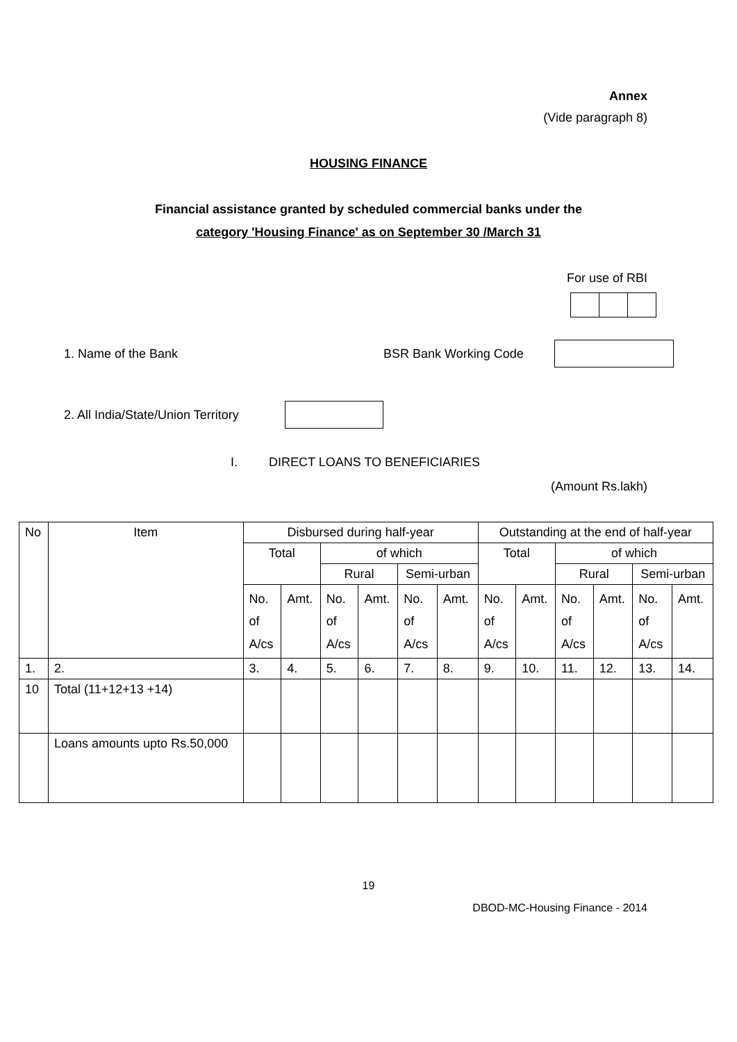Annex
(Vide paragraph 8)
HOUSING FINANCE
Financial assistance granted by scheduled commercial banks under the
category 'Housing Finance' as on September 30 /March 31
For use of RBI
1. Name of the Bank BSR Bank Working Code
2. All India/State/Union Territory
I. DIRECT LOANS TO BENEFICIARIES
(Amount Rs.lakh)
| No | Item | Disbursed during half-year | | | | | | Outstanding at the end of half-year | | | | | |
| --- | --- | --- | --- | --- | --- | --- | --- | --- | --- | --- | --- | --- | --- |
| | | Total | | of which | | | | Total | | of which | | | |
| | | | | Rural | | Semi-urban | | | | Rural | | Semi-urban | |
| | | No. of A/cs | Amt. | No. of A/cs | Amt. | No. of A/cs | Amt. | No. of A/cs | Amt. | No. of A/cs | Amt. | No. of A/cs | Amt. |
| 1. | 2. | 3. | 4. | 5. | 6. | 7. | 8. | 9. | 10. | 11. | 12. | 13. | 14. |
| 10 | Total (11+12+13 +14) | | | | | | | | | | | | |
| | Loans amounts upto Rs.50,000 | | | | | | | | | | | | |
19
DBOD-MC-Housing Finance - 2014